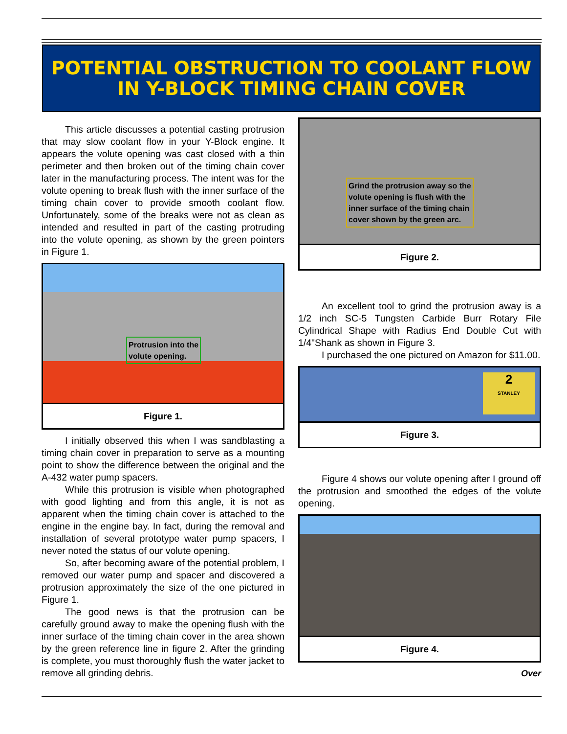POTENTIAL OBSTRUCTION TO COOLANT FLOW
IN Y-BLOCK TIMING CHAIN COVER
This article discusses a potential casting protrusion that may slow coolant flow in your Y-Block engine. It appears the volute opening was cast closed with a thin perimeter and then broken out of the timing chain cover later in the manufacturing process. The intent was for the volute opening to break flush with the inner surface of the timing chain cover to provide smooth coolant flow. Unfortunately, some of the breaks were not as clean as intended and resulted in part of the casting protruding into the volute opening, as shown by the green pointers in Figure 1.
Protrusion into the
volute opening.
Figure 1.
I initially observed this when I was sandblasting a timing chain cover in preparation to serve as a mounting point to show the difference between the original and the A-432 water pump spacers.
While this protrusion is visible when photographed with good lighting and from this angle, it is not as apparent when the timing chain cover is attached to the engine in the engine bay. In fact, during the removal and installation of several prototype water pump spacers, I never noted the status of our volute opening.
So, after becoming aware of the potential problem, I removed our water pump and spacer and discovered a protrusion approximately the size of the one pictured in Figure 1.
The good news is that the protrusion can be carefully ground away to make the opening flush with the inner surface of the timing chain cover in the area shown by the green reference line in figure 2. After the grinding is complete, you must thoroughly flush the water jacket to remove all grinding debris.
Grind the protrusion away so the
volute opening is flush with the
inner surface of the timing chain
cover shown by the green arc.
Figure 2.
An excellent tool to grind the protrusion away is a 1/2 inch SC-5 Tungsten Carbide Burr Rotary File Cylindrical Shape with Radius End Double Cut with 1/4"Shank as shown in Figure 3.
I purchased the one pictured on Amazon for $11.00.
2
STANLEY
Figure 3.
Figure 4 shows our volute opening after I ground off the protrusion and smoothed the edges of the volute opening.
Figure 4.
Over